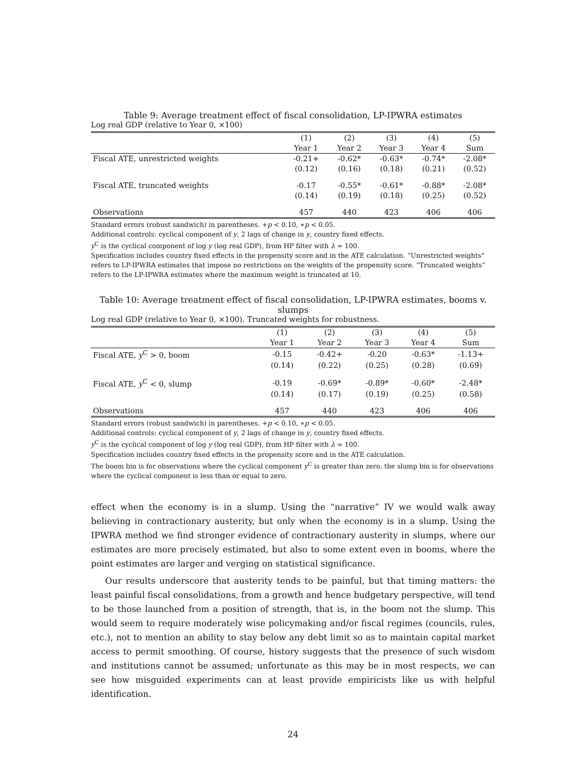Table 9: Average treatment effect of fiscal consolidation, LP-IPWRA estimates
Log real GDP (relative to Year 0, ×100)
| | (1) | (2) | (3) | (4) | (5) |
| | Year 1 | Year 2 | Year 3 | Year 4 | Sum |
| Fiscal ATE, unrestricted weights | -0.21+ | -0.62* | -0.63* | -0.74* | -2.08* |
| | (0.12) | (0.16) | (0.18) | (0.21) | (0.52) |
| Fiscal ATE, truncated weights | -0.17 | -0.55* | -0.61* | -0.88* | -2.08* |
| | (0.14) | (0.19) | (0.18) | (0.25) | (0.52) |
| Observations | 457 | 440 | 423 | 406 | 406 |
Standard errors (robust sandwich) in parentheses. +p < 0.10, ∗p < 0.05.
Additional controls: cyclical component of y, 2 lags of change in y, country fixed effects.
y<sup>C</sup> is the cyclical component of log y (log real GDP), from HP filter with λ = 100.
Specification includes country fixed effects in the propensity score and in the ATE calculation. “Unrestricted weights” refers to LP-IPWRA estimates that impose no restrictions on the weights of the propensity score. “Truncated weights” refers to the LP-IPWRA estimates where the maximum weight is truncated at 10.
Table 10: Average treatment effect of fiscal consolidation, LP-IPWRA estimates, booms v. slumps
Log real GDP (relative to Year 0, ×100). Truncated weights for robustness.
| | (1) | (2) | (3) | (4) | (5) |
| | Year 1 | Year 2 | Year 3 | Year 4 | Sum |
| Fiscal ATE, y<sup>C</sup> > 0, boom | -0.15 | -0.42+ | -0.20 | -0.63* | -1.13+ |
| | (0.14) | (0.22) | (0.25) | (0.28) | (0.69) |
| Fiscal ATE, y<sup>C</sup> < 0, slump | -0.19 | -0.69* | -0.89* | -0.60* | -2.48* |
| | (0.14) | (0.17) | (0.19) | (0.25) | (0.58) |
| Observations | 457 | 440 | 423 | 406 | 406 |
Standard errors (robust sandwich) in parentheses. +p < 0.10, ∗p < 0.05.
Additional controls: cyclical component of y, 2 lags of change in y, country fixed effects.
y<sup>C</sup> is the cyclical component of log y (log real GDP), from HP filter with λ = 100.
Specification includes country fixed effects in the propensity score and in the ATE calculation.
The boom bin is for observations where the cyclical component y<sup>C</sup> is greater than zero, the slump bin is for observations where the cyclical component is less than or equal to zero.
effect when the economy is in a slump. Using the “narrative” IV we would walk away believing in contractionary austerity, but only when the economy is in a slump. Using the IPWRA method we find stronger evidence of contractionary austerity in slumps, where our estimates are more precisely estimated, but also to some extent even in booms, where the point estimates are larger and verging on statistical significance.
Our results underscore that austerity tends to be painful, but that timing matters: the least painful fiscal consolidations, from a growth and hence budgetary perspective, will tend to be those launched from a position of strength, that is, in the boom not the slump. This would seem to require moderately wise policymaking and/or fiscal regimes (councils, rules, etc.), not to mention an ability to stay below any debt limit so as to maintain capital market access to permit smoothing. Of course, history suggests that the presence of such wisdom and institutions cannot be assumed; unfortunate as this may be in most respects, we can see how misguided experiments can at least provide empiricists like us with helpful identification.
24